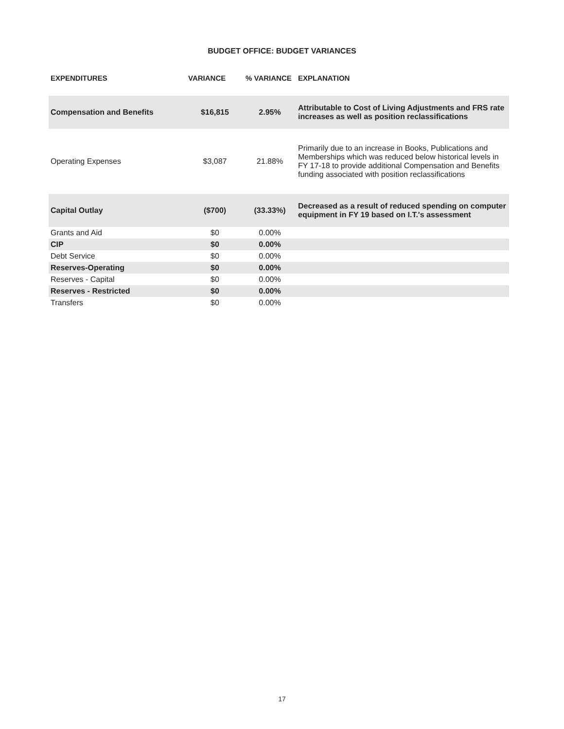BUDGET OFFICE: BUDGET VARIANCES
| EXPENDITURES | VARIANCE | % VARIANCE | EXPLANATION |
| --- | --- | --- | --- |
| Compensation and Benefits | $16,815 | 2.95% | Attributable to Cost of Living Adjustments and FRS rate increases as well as position reclassifications |
| Operating Expenses | $3,087 | 21.88% | Primarily due to an increase in Books, Publications and Memberships which was reduced below historical levels in FY 17-18 to provide additional Compensation and Benefits funding associated with position reclassifications |
| Capital Outlay | ($700) | (33.33%) | Decreased as a result of reduced spending on computer equipment in FY 19 based on I.T.'s assessment |
| Grants and Aid | $0 | 0.00% | |
| CIP | $0 | 0.00% | |
| Debt Service | $0 | 0.00% | |
| Reserves-Operating | $0 | 0.00% | |
| Reserves - Capital | $0 | 0.00% | |
| Reserves - Restricted | $0 | 0.00% | |
| Transfers | $0 | 0.00% | |
17